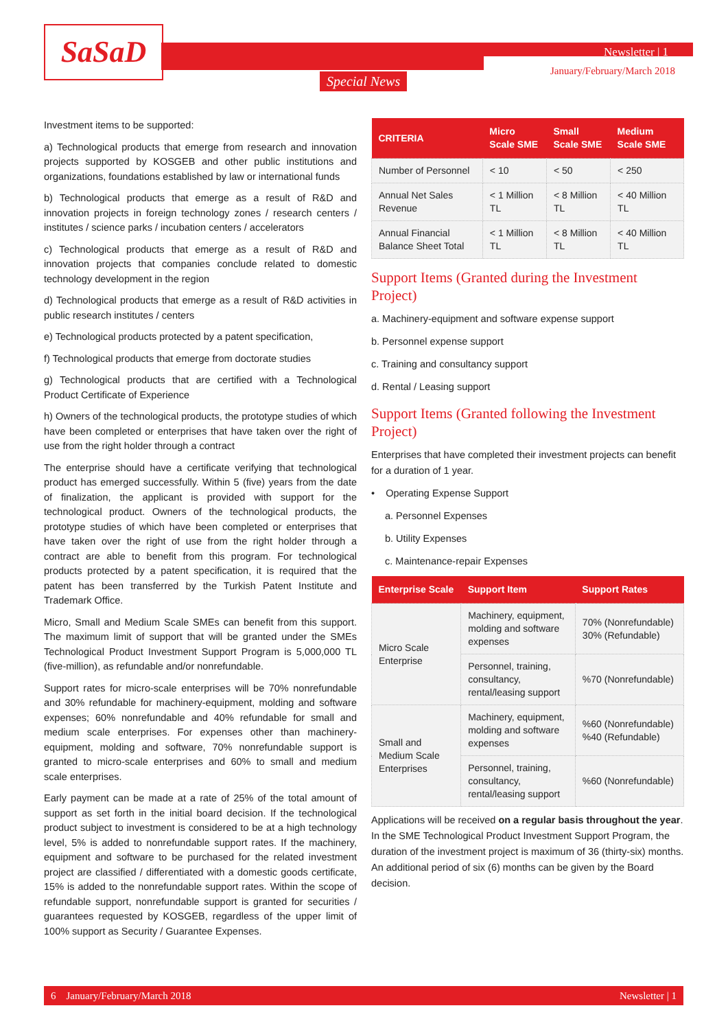SaSaD Newsletter | 1
January/February/March 2018
Special News
Investment items to be supported:
a) Technological products that emerge from research and innovation projects supported by KOSGEB and other public institutions and organizations, foundations established by law or international funds
b) Technological products that emerge as a result of R&D and innovation projects in foreign technology zones / research centers / institutes / science parks / incubation centers / accelerators
c) Technological products that emerge as a result of R&D and innovation projects that companies conclude related to domestic technology development in the region
d) Technological products that emerge as a result of R&D activities in public research institutes / centers
e) Technological products protected by a patent specification,
f) Technological products that emerge from doctorate studies
g) Technological products that are certified with a Technological Product Certificate of Experience
h) Owners of the technological products, the prototype studies of which have been completed or enterprises that have taken over the right of use from the right holder through a contract
The enterprise should have a certificate verifying that technological product has emerged successfully. Within 5 (five) years from the date of finalization, the applicant is provided with support for the technological product. Owners of the technological products, the prototype studies of which have been completed or enterprises that have taken over the right of use from the right holder through a contract are able to benefit from this program. For technological products protected by a patent specification, it is required that the patent has been transferred by the Turkish Patent Institute and Trademark Office.
Micro, Small and Medium Scale SMEs can benefit from this support. The maximum limit of support that will be granted under the SMEs Technological Product Investment Support Program is 5,000,000 TL (five-million), as refundable and/or nonrefundable.
Support rates for micro-scale enterprises will be 70% nonrefundable and 30% refundable for machinery-equipment, molding and software expenses; 60% nonrefundable and 40% refundable for small and medium scale enterprises. For expenses other than machinery-equipment, molding and software, 70% nonrefundable support is granted to micro-scale enterprises and 60% to small and medium scale enterprises.
Early payment can be made at a rate of 25% of the total amount of support as set forth in the initial board decision. If the technological product subject to investment is considered to be at a high technology level, 5% is added to nonrefundable support rates. If the machinery, equipment and software to be purchased for the related investment project are classified / differentiated with a domestic goods certificate, 15% is added to the nonrefundable support rates. Within the scope of refundable support, nonrefundable support is granted for securities / guarantees requested by KOSGEB, regardless of the upper limit of 100% support as Security / Guarantee Expenses.
| CRITERIA | Micro Scale SME | Small Scale SME | Medium Scale SME |
| --- | --- | --- | --- |
| Number of Personnel | < 10 | < 50 | < 250 |
| Annual Net Sales Revenue | < 1 Million TL | < 8 Million TL | < 40 Million TL |
| Annual Financial Balance Sheet Total | < 1 Million TL | < 8 Million TL | < 40 Million TL |
Support Items (Granted during the Investment Project)
a. Machinery-equipment and software expense support
b. Personnel expense support
c. Training and consultancy support
d. Rental / Leasing support
Support Items (Granted following the Investment Project)
Enterprises that have completed their investment projects can benefit for a duration of 1 year.
• Operating Expense Support
a. Personnel Expenses
b. Utility Expenses
c. Maintenance-repair Expenses
| Enterprise Scale | Support Item | Support Rates |
| --- | --- | --- |
| Micro Scale Enterprise | Machinery, equipment, molding and software expenses | 70% (Nonrefundable) 30% (Refundable) |
| | Personnel, training, consultancy, rental/leasing support | %70 (Nonrefundable) |
| Small and Medium Scale Enterprises | Machinery, equipment, molding and software expenses | %60 (Nonrefundable) %40 (Refundable) |
| | Personnel, training, consultancy, rental/leasing support | %60 (Nonrefundable) |
Applications will be received on a regular basis throughout the year. In the SME Technological Product Investment Support Program, the duration of the investment project is maximum of 36 (thirty-six) months. An additional period of six (6) months can be given by the Board decision.
6 January/February/March 2018 Newsletter | 1